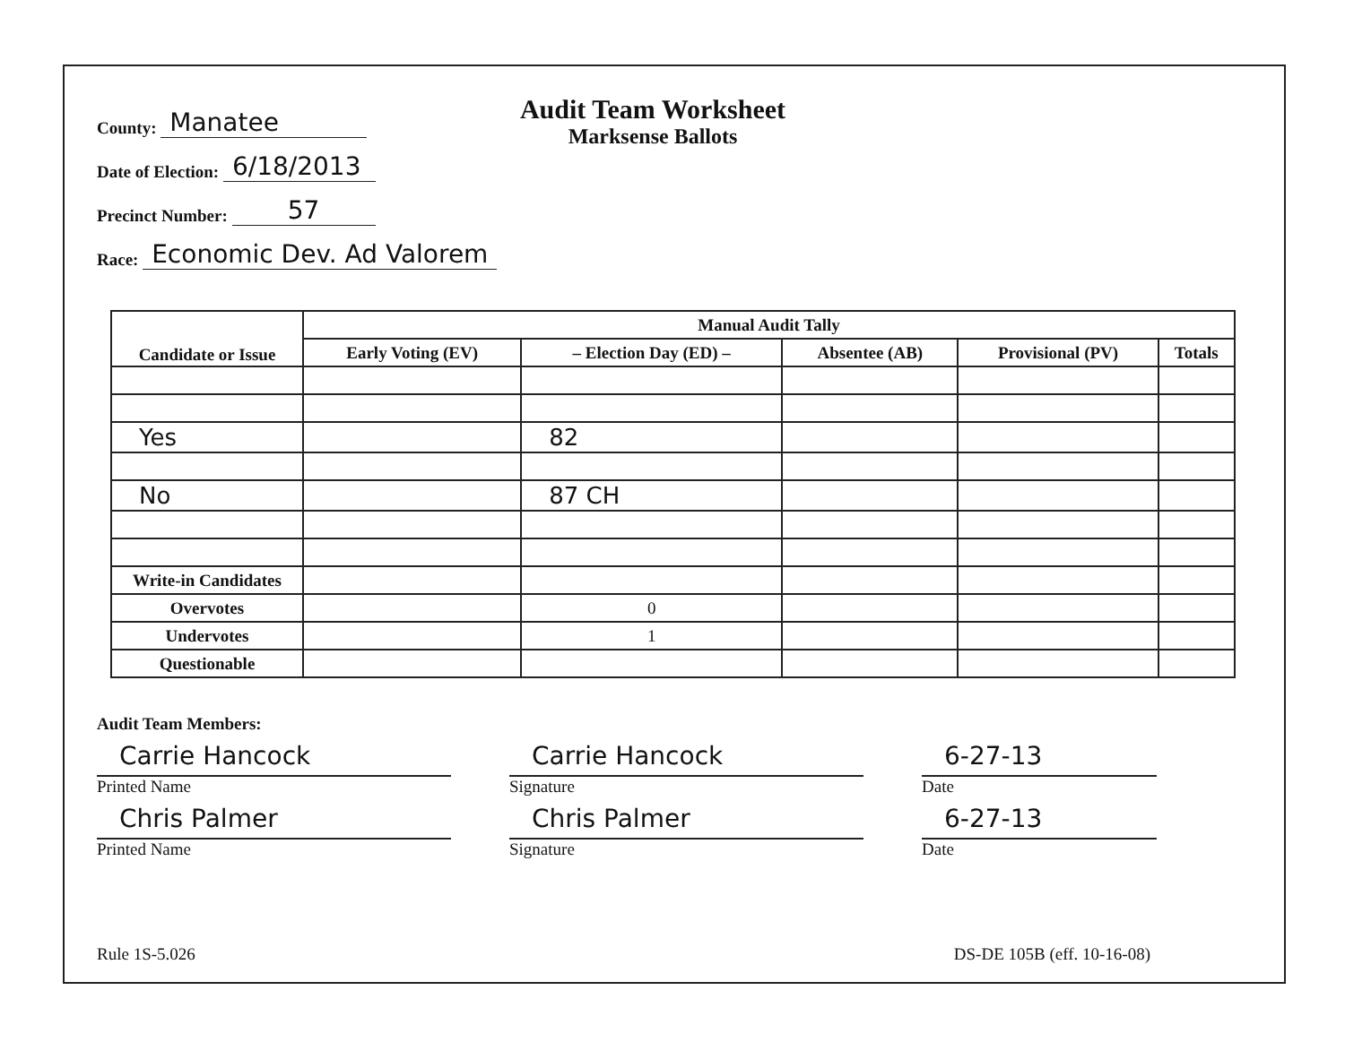County: Manatee
Date of Election: 6/18/2013
Precinct Number: 57
Race: Economic Dev. Ad Valorem
Audit Team Worksheet
Marksense Ballots
| Candidate or Issue | Manual Audit Tally | | | | |
| --- | --- | --- | --- | --- | --- |
| | Early Voting (EV) | – Election Day (ED) – | Absentee (AB) | Provisional (PV) | Totals |
| Yes | | 82 | | | |
| No | | 87 CH | | | |
| Write-in Candidates | | | | | |
| Overvotes | | 0 | | | |
| Undervotes | | 1 | | | |
| Questionable | | | | | |
Audit Team Members:
Carrie Hancock
Printed Name
Carrie Hancock
Signature
6-27-13
Date
Chris Palmer
Printed Name
Chris Palmer
Signature
6-27-13
Date
Rule 1S-5.026 DS-DE 105B (eff. 10-16-08)